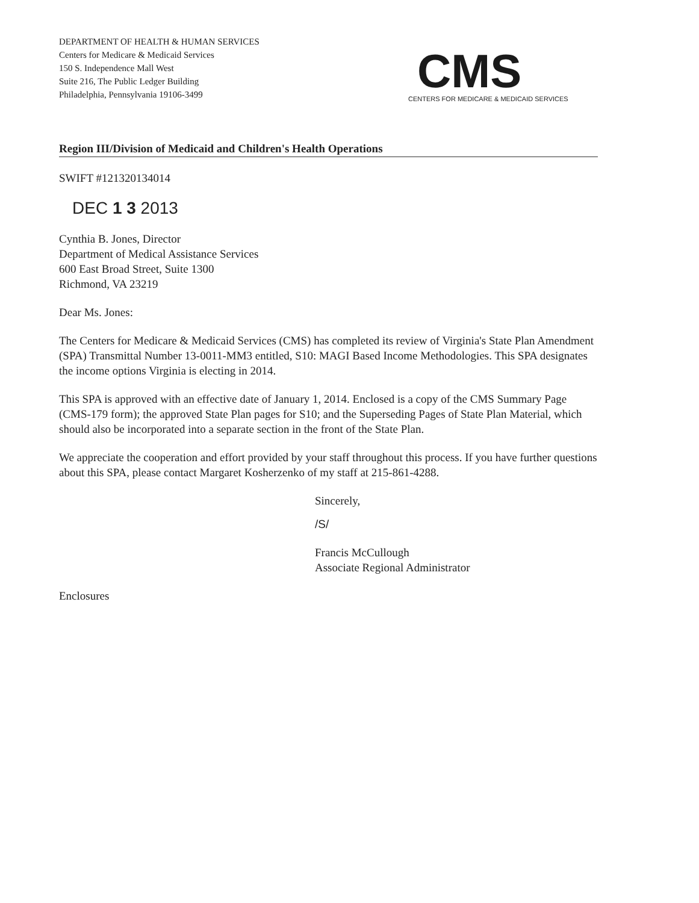DEPARTMENT OF HEALTH & HUMAN SERVICES
Centers for Medicare & Medicaid Services
150 S. Independence Mall West
Suite 216, The Public Ledger Building
Philadelphia, Pennsylvania 19106-3499
CMS
CENTERS FOR MEDICARE & MEDICAID SERVICES
Region III/Division of Medicaid and Children's Health Operations
SWIFT #121320134014
DEC 1 3 2013
Cynthia B. Jones, Director
Department of Medical Assistance Services
600 East Broad Street, Suite 1300
Richmond, VA 23219
Dear Ms. Jones:
The Centers for Medicare & Medicaid Services (CMS) has completed its review of Virginia's State Plan Amendment (SPA) Transmittal Number 13-0011-MM3 entitled, S10: MAGI Based Income Methodologies. This SPA designates the income options Virginia is electing in 2014.
This SPA is approved with an effective date of January 1, 2014. Enclosed is a copy of the CMS Summary Page (CMS-179 form); the approved State Plan pages for S10; and the Superseding Pages of State Plan Material, which should also be incorporated into a separate section in the front of the State Plan.
We appreciate the cooperation and effort provided by your staff throughout this process. If you have further questions about this SPA, please contact Margaret Kosherzenko of my staff at 215-861-4288.
Sincerely,
/S/
Francis McCullough
Associate Regional Administrator
Enclosures